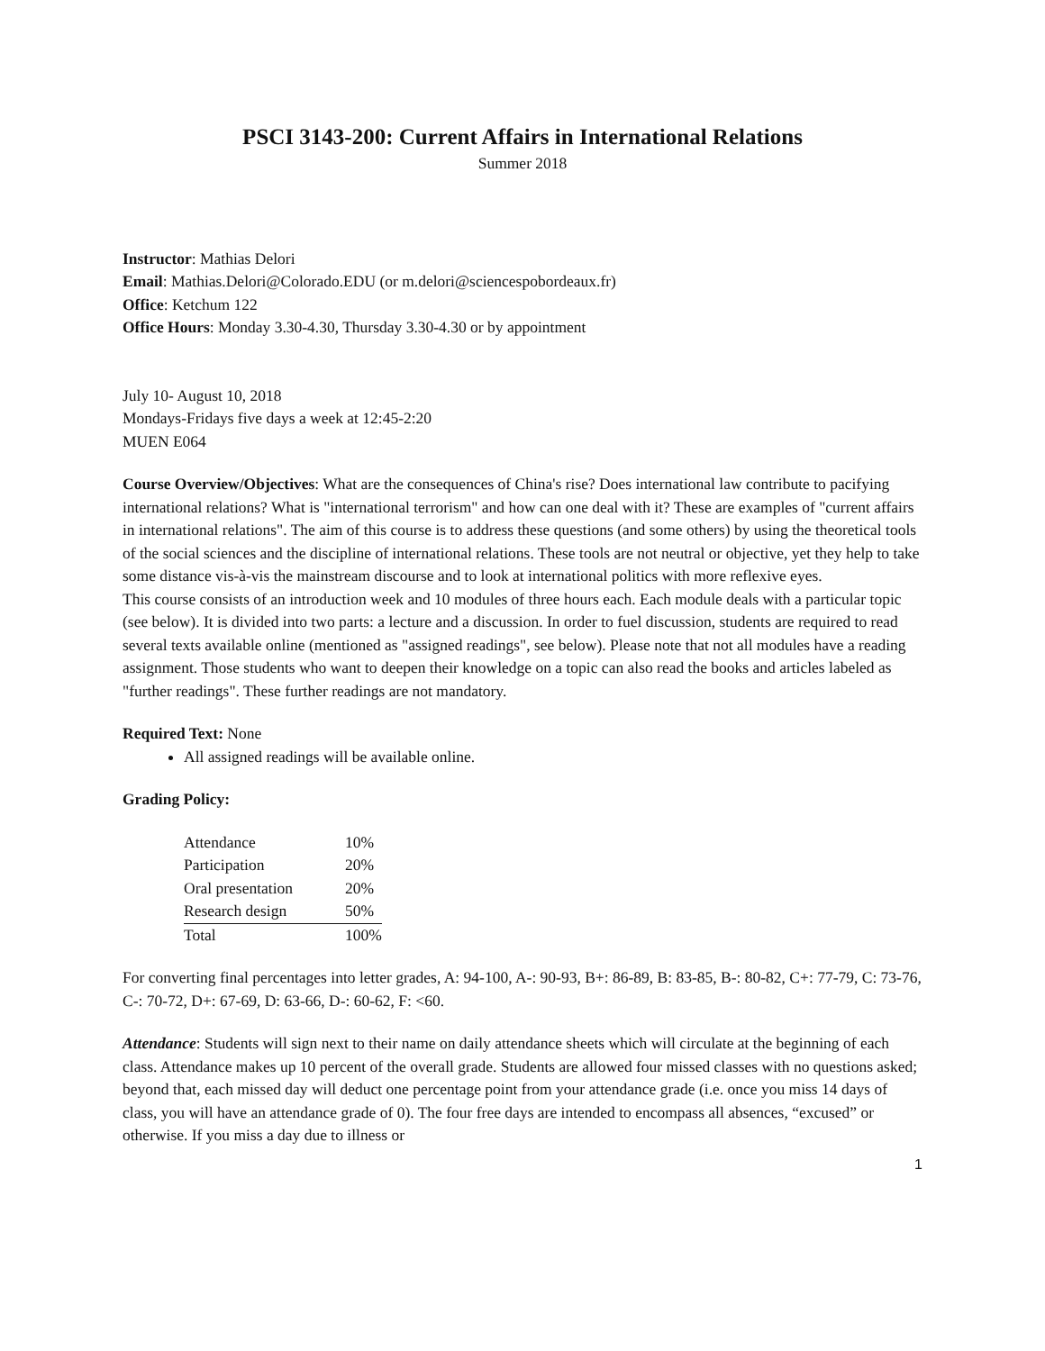PSCI 3143-200: Current Affairs in International Relations
Summer 2018
Instructor: Mathias Delori
Email: Mathias.Delori@Colorado.EDU (or m.delori@sciencespobordeaux.fr)
Office: Ketchum 122
Office Hours: Monday 3.30-4.30, Thursday 3.30-4.30 or by appointment
July 10- August 10, 2018
Mondays-Fridays five days a week at 12:45-2:20
MUEN E064
Course Overview/Objectives: What are the consequences of China's rise? Does international law contribute to pacifying international relations? What is "international terrorism" and how can one deal with it? These are examples of "current affairs in international relations". The aim of this course is to address these questions (and some others) by using the theoretical tools of the social sciences and the discipline of international relations. These tools are not neutral or objective, yet they help to take some distance vis-à-vis the mainstream discourse and to look at international politics with more reflexive eyes.
This course consists of an introduction week and 10 modules of three hours each. Each module deals with a particular topic (see below). It is divided into two parts: a lecture and a discussion. In order to fuel discussion, students are required to read several texts available online (mentioned as "assigned readings", see below). Please note that not all modules have a reading assignment. Those students who want to deepen their knowledge on a topic can also read the books and articles labeled as "further readings". These further readings are not mandatory.
Required Text: None
All assigned readings will be available online.
Grading Policy:
| Attendance | 10% |
| Participation | 20% |
| Oral presentation | 20% |
| Research design | 50% |
| Total | 100% |
For converting final percentages into letter grades, A: 94-100, A-: 90-93, B+: 86-89, B: 83-85, B-: 80-82, C+: 77-79, C: 73-76, C-: 70-72, D+: 67-69, D: 63-66, D-: 60-62, F: <60.
Attendance: Students will sign next to their name on daily attendance sheets which will circulate at the beginning of each class. Attendance makes up 10 percent of the overall grade. Students are allowed four missed classes with no questions asked; beyond that, each missed day will deduct one percentage point from your attendance grade (i.e. once you miss 14 days of class, you will have an attendance grade of 0). The four free days are intended to encompass all absences, “excused” or otherwise. If you miss a day due to illness or
1